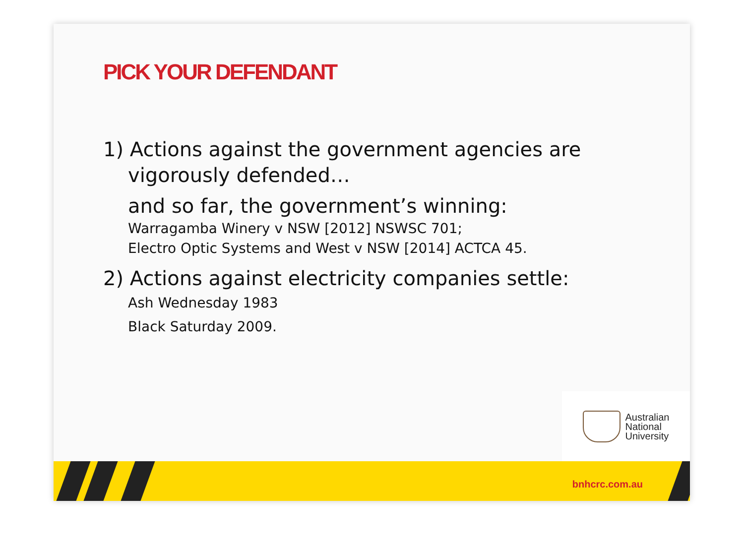PICK YOUR DEFENDANT
1) Actions against the government agencies are
vigorously defended…
and so far, the government’s winning:
Warragamba Winery v NSW [2012] NSWSC 701;
Electro Optic Systems and West v NSW [2014] ACTCA 45.
2) Actions against electricity companies settle:
Ash Wednesday 1983
Black Saturday 2009.
Australian
National
University
bnhcrc.com.au